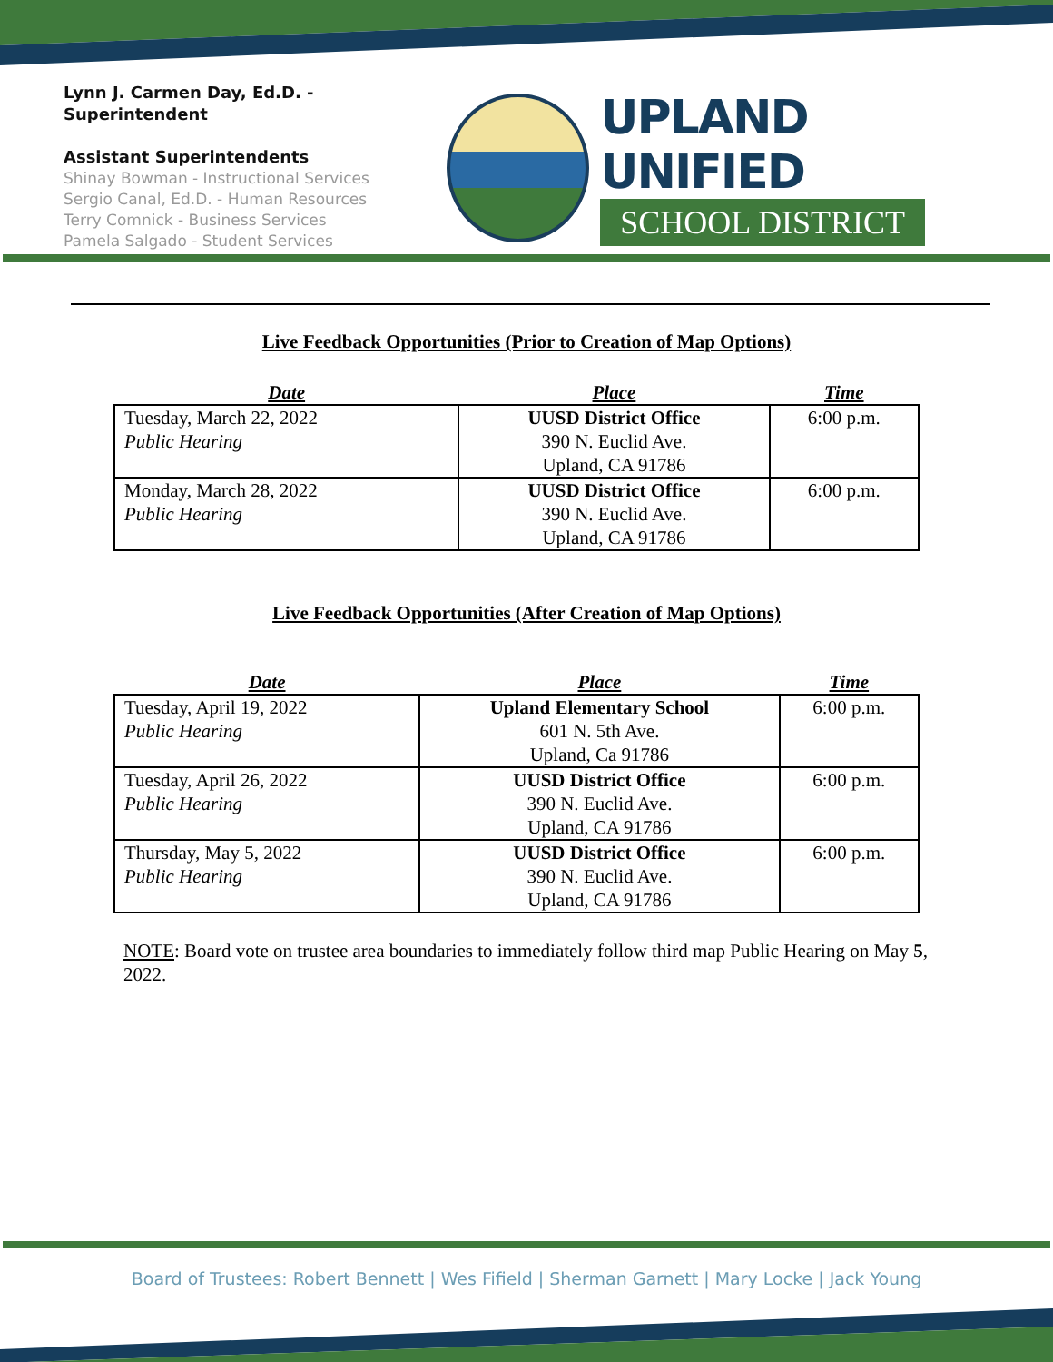Lynn J. Carmen Day, Ed.D. - Superintendent
Assistant Superintendents
Shinay Bowman - Instructional Services
Sergio Canal, Ed.D. - Human Resources
Terry Comnick - Business Services
Pamela Salgado - Student Services
UPLAND UNIFIED
SCHOOL DISTRICT
Live Feedback Opportunities (Prior to Creation of Map Options)
| Date | Place | Time |
| --- | --- | --- |
| Tuesday, March 22, 2022 Public Hearing | UUSD District Office 390 N. Euclid Ave. Upland, CA 91786 | 6:00 p.m. |
| Monday, March 28, 2022 Public Hearing | UUSD District Office 390 N. Euclid Ave. Upland, CA 91786 | 6:00 p.m. |
Live Feedback Opportunities (After Creation of Map Options)
| Date | Place | Time |
| --- | --- | --- |
| Tuesday, April 19, 2022 Public Hearing | Upland Elementary School 601 N. 5th Ave. Upland, Ca 91786 | 6:00 p.m. |
| Tuesday, April 26, 2022 Public Hearing | UUSD District Office 390 N. Euclid Ave. Upland, CA 91786 | 6:00 p.m. |
| Thursday, May 5, 2022 Public Hearing | UUSD District Office 390 N. Euclid Ave. Upland, CA 91786 | 6:00 p.m. |
NOTE: Board vote on trustee area boundaries to immediately follow third map Public Hearing on May 5, 2022.
Board of Trustees: Robert Bennett | Wes Fifield | Sherman Garnett | Mary Locke | Jack Young